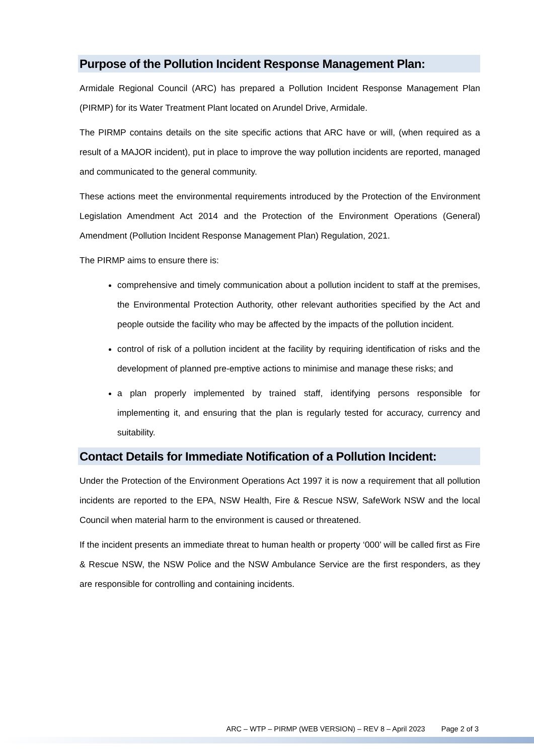Purpose of the Pollution Incident Response Management Plan:
Armidale Regional Council (ARC) has prepared a Pollution Incident Response Management Plan (PIRMP) for its Water Treatment Plant located on Arundel Drive, Armidale.
The PIRMP contains details on the site specific actions that ARC have or will, (when required as a result of a MAJOR incident), put in place to improve the way pollution incidents are reported, managed and communicated to the general community.
These actions meet the environmental requirements introduced by the Protection of the Environment Legislation Amendment Act 2014 and the Protection of the Environment Operations (General) Amendment (Pollution Incident Response Management Plan) Regulation, 2021.
The PIRMP aims to ensure there is:
comprehensive and timely communication about a pollution incident to staff at the premises, the Environmental Protection Authority, other relevant authorities specified by the Act and people outside the facility who may be affected by the impacts of the pollution incident.
control of risk of a pollution incident at the facility by requiring identification of risks and the development of planned pre-emptive actions to minimise and manage these risks; and
a plan properly implemented by trained staff, identifying persons responsible for implementing it, and ensuring that the plan is regularly tested for accuracy, currency and suitability.
Contact Details for Immediate Notification of a Pollution Incident:
Under the Protection of the Environment Operations Act 1997 it is now a requirement that all pollution incidents are reported to the EPA, NSW Health, Fire & Rescue NSW, SafeWork NSW and the local Council when material harm to the environment is caused or threatened.
If the incident presents an immediate threat to human health or property ‘000’ will be called first as Fire & Rescue NSW, the NSW Police and the NSW Ambulance Service are the first responders, as they are responsible for controlling and containing incidents.
ARC – WTP – PIRMP (WEB VERSION) – REV 8 – April 2023 Page 2 of 3